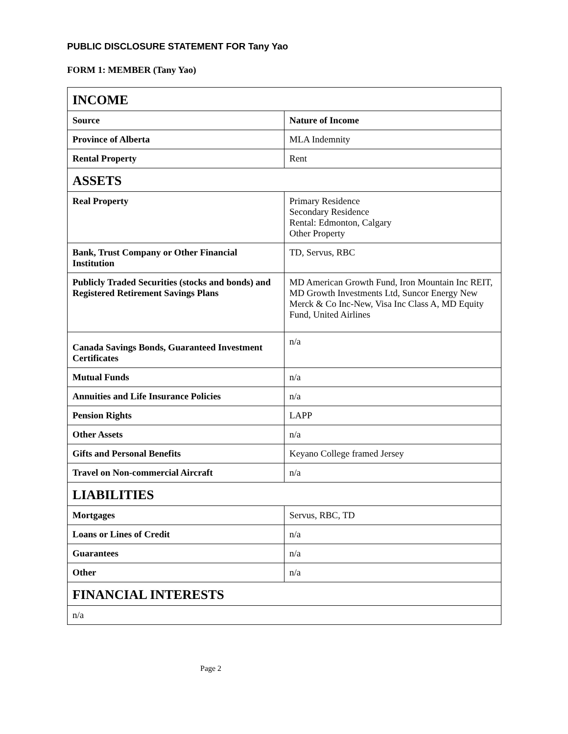PUBLIC DISCLOSURE STATEMENT FOR Tany Yao
FORM 1: MEMBER (Tany Yao)
| INCOME | |
| Source | Nature of Income |
| Province of Alberta | MLA Indemnity |
| Rental Property | Rent |
| ASSETS | |
| Real Property | Primary Residence Secondary Residence Rental: Edmonton, Calgary Other Property |
| Bank, Trust Company or Other Financial Institution | TD, Servus, RBC |
| Publicly Traded Securities (stocks and bonds) and Registered Retirement Savings Plans | MD American Growth Fund, Iron Mountain Inc REIT, MD Growth Investments Ltd, Suncor Energy New Merck & Co Inc-New, Visa Inc Class A, MD Equity Fund, United Airlines |
| Canada Savings Bonds, Guaranteed Investment Certificates | n/a |
| Mutual Funds | n/a |
| Annuities and Life Insurance Policies | n/a |
| Pension Rights | LAPP |
| Other Assets | n/a |
| Gifts and Personal Benefits | Keyano College framed Jersey |
| Travel on Non-commercial Aircraft | n/a |
| LIABILITIES | |
| Mortgages | Servus, RBC, TD |
| Loans or Lines of Credit | n/a |
| Guarantees | n/a |
| Other | n/a |
| FINANCIAL INTERESTS | |
| n/a | |
Page 2